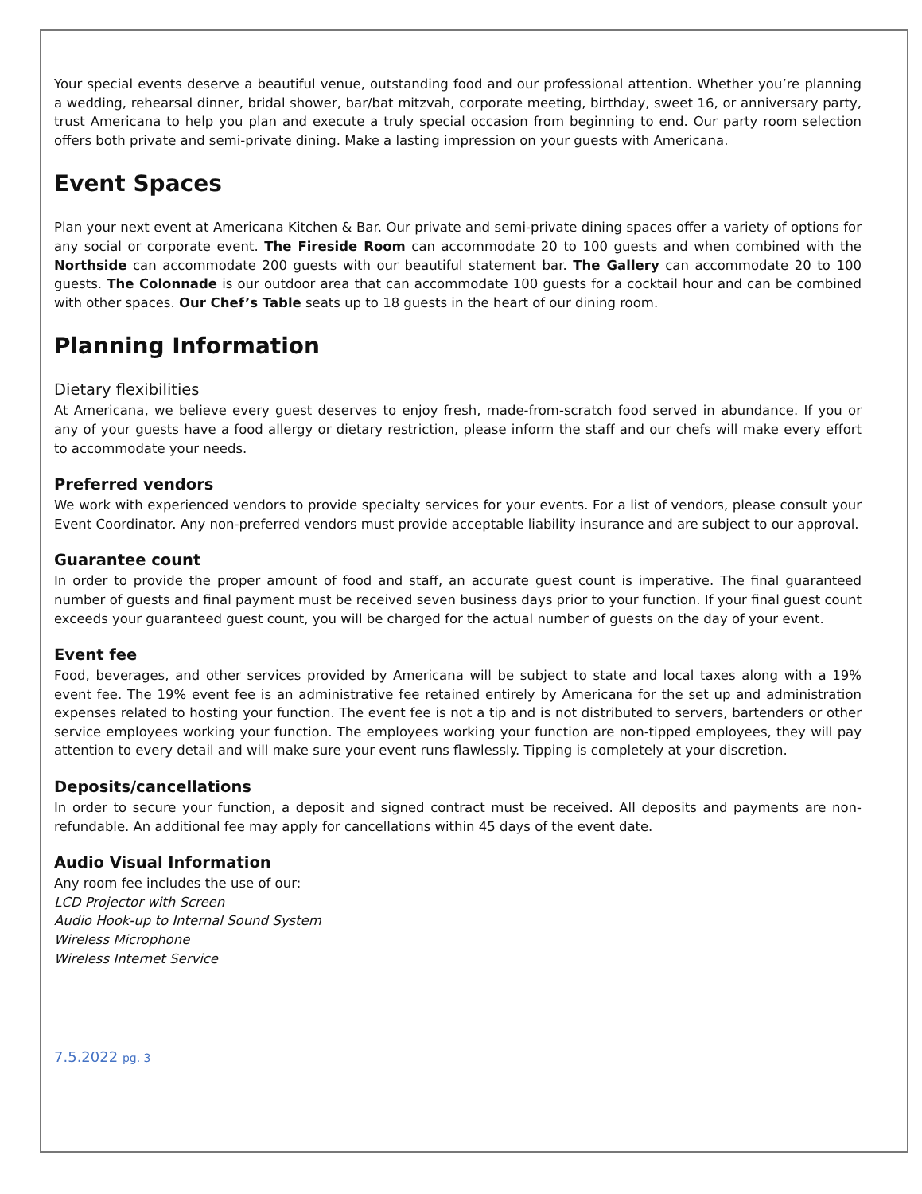Your special events deserve a beautiful venue, outstanding food and our professional attention. Whether you’re planning a wedding, rehearsal dinner, bridal shower, bar/bat mitzvah, corporate meeting, birthday, sweet 16, or anniversary party, trust Americana to help you plan and execute a truly special occasion from beginning to end. Our party room selection offers both private and semi-private dining. Make a lasting impression on your guests with Americana.
Event Spaces
Plan your next event at Americana Kitchen & Bar. Our private and semi-private dining spaces offer a variety of options for any social or corporate event. The Fireside Room can accommodate 20 to 100 guests and when combined with the Northside can accommodate 200 guests with our beautiful statement bar. The Gallery can accommodate 20 to 100 guests. The Colonnade is our outdoor area that can accommodate 100 guests for a cocktail hour and can be combined with other spaces. Our Chef’s Table seats up to 18 guests in the heart of our dining room.
Planning Information
Dietary flexibilities
At Americana, we believe every guest deserves to enjoy fresh, made-from-scratch food served in abundance. If you or any of your guests have a food allergy or dietary restriction, please inform the staff and our chefs will make every effort to accommodate your needs.
Preferred vendors
We work with experienced vendors to provide specialty services for your events. For a list of vendors, please consult your Event Coordinator. Any non-preferred vendors must provide acceptable liability insurance and are subject to our approval.
Guarantee count
In order to provide the proper amount of food and staff, an accurate guest count is imperative. The final guaranteed number of guests and final payment must be received seven business days prior to your function. If your final guest count exceeds your guaranteed guest count, you will be charged for the actual number of guests on the day of your event.
Event fee
Food, beverages, and other services provided by Americana will be subject to state and local taxes along with a 19% event fee. The 19% event fee is an administrative fee retained entirely by Americana for the set up and administration expenses related to hosting your function. The event fee is not a tip and is not distributed to servers, bartenders or other service employees working your function. The employees working your function are non-tipped employees, they will pay attention to every detail and will make sure your event runs flawlessly. Tipping is completely at your discretion.
Deposits/cancellations
In order to secure your function, a deposit and signed contract must be received. All deposits and payments are non-refundable. An additional fee may apply for cancellations within 45 days of the event date.
Audio Visual Information
Any room fee includes the use of our:
LCD Projector with Screen
Audio Hook-up to Internal Sound System
Wireless Microphone
Wireless Internet Service
7.5.2022 pg. 3